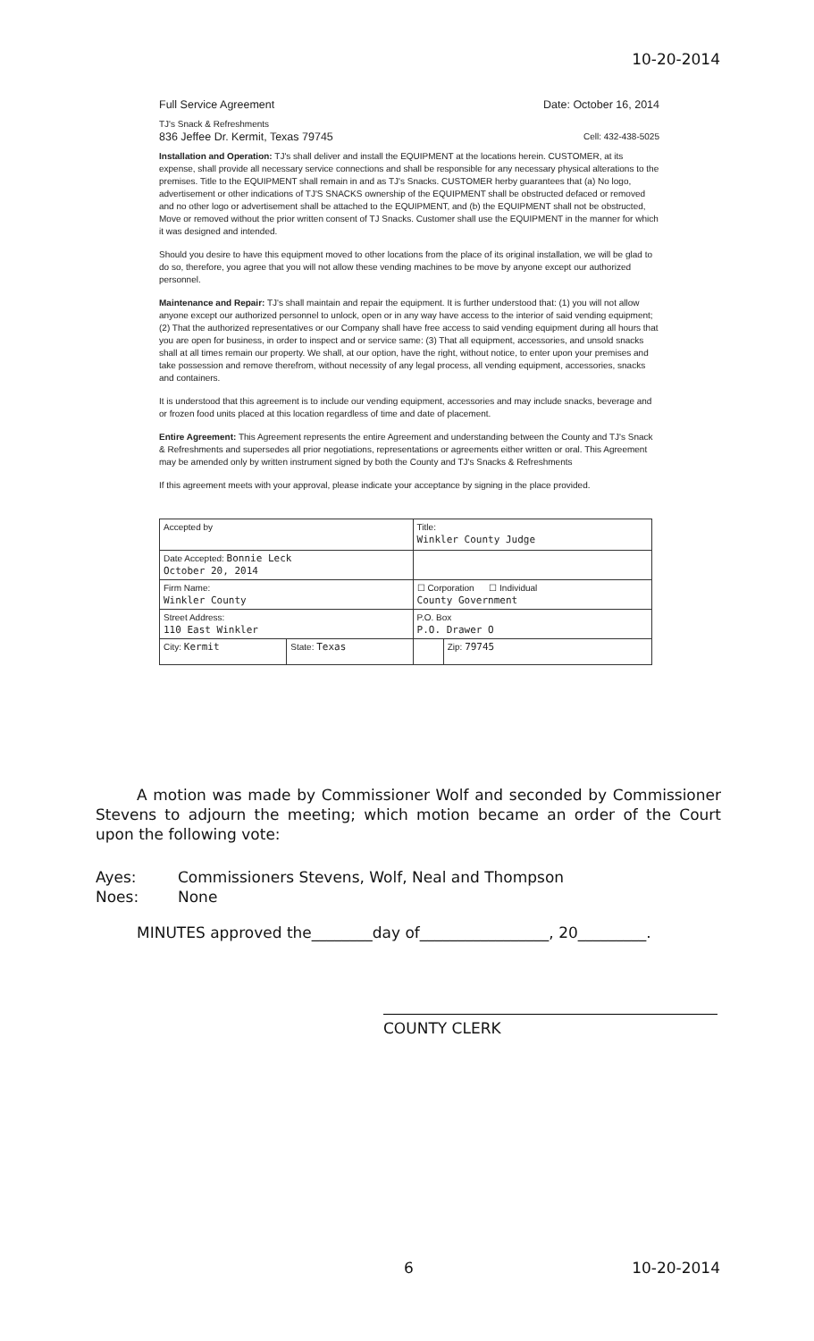10-20-2014
Full Service Agreement Date: October 16, 2014
TJ's Snack & Refreshments
836 Jeffee Dr. Kermit, Texas 79745 Cell: 432-438-5025
Installation and Operation: TJ's shall deliver and install the EQUIPMENT at the locations herein. CUSTOMER, at its expense, shall provide all necessary service connections and shall be responsible for any necessary physical alterations to the premises. Title to the EQUIPMENT shall remain in and as TJ's Snacks. CUSTOMER herby guarantees that (a) No logo, advertisement or other indications of TJ'S SNACKS ownership of the EQUIPMENT shall be obstructed defaced or removed and no other logo or advertisement shall be attached to the EQUIPMENT, and (b) the EQUIPMENT shall not be obstructed, Move or removed without the prior written consent of TJ Snacks. Customer shall use the EQUIPMENT in the manner for which it was designed and intended.
Should you desire to have this equipment moved to other locations from the place of its original installation, we will be glad to do so, therefore, you agree that you will not allow these vending machines to be move by anyone except our authorized personnel.
Maintenance and Repair: TJ's shall maintain and repair the equipment. It is further understood that: (1) you will not allow anyone except our authorized personnel to unlock, open or in any way have access to the interior of said vending equipment; (2) That the authorized representatives or our Company shall have free access to said vending equipment during all hours that you are open for business, in order to inspect and or service same: (3) That all equipment, accessories, and unsold snacks shall at all times remain our property. We shall, at our option, have the right, without notice, to enter upon your premises and take possession and remove therefrom, without necessity of any legal process, all vending equipment, accessories, snacks and containers.
It is understood that this agreement is to include our vending equipment, accessories and may include snacks, beverage and or frozen food units placed at this location regardless of time and date of placement.
Entire Agreement: This Agreement represents the entire Agreement and understanding between the County and TJ's Snack & Refreshments and supersedes all prior negotiations, representations or agreements either written or oral. This Agreement may be amended only by written instrument signed by both the County and TJ's Snacks & Refreshments
If this agreement meets with your approval, please indicate your acceptance by signing in the place provided.
| Accepted by | | Title: Winkler County Judge | |
| Date Accepted: Bonnie Leck October 20, 2014 | | | |
| Firm Name: Winkler County | | ☐ Corporation ☐ Individual County Government | |
| Street Address: 110 East Winkler | | P.O. Box P.O. Drawer O | |
| City: Kermit | State: Texas | | Zip: 79745 |
A motion was made by Commissioner Wolf and seconded by Commissioner Stevens to adjourn the meeting; which motion became an order of the Court upon the following vote:
Ayes: Commissioners Stevens, Wolf, Neal and Thompson
Noes: None
MINUTES approved the________day of_________________, 20_________.
COUNTY CLERK
6 10-20-2014